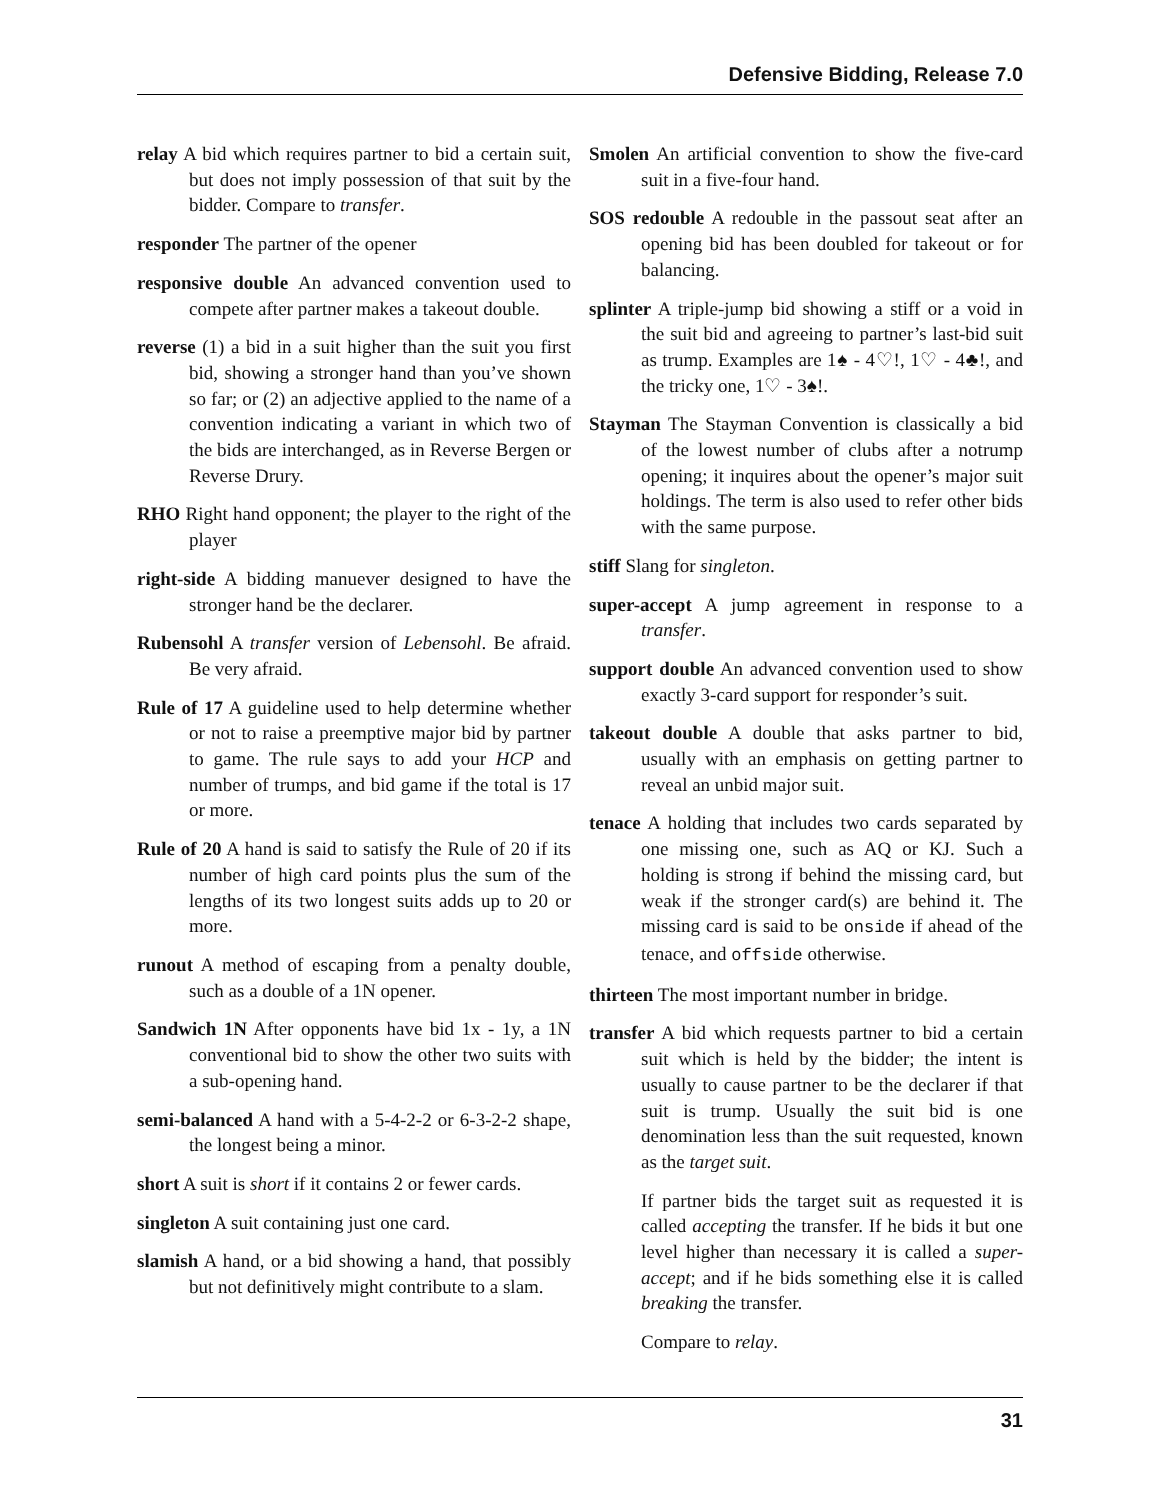Defensive Bidding, Release 7.0
relay A bid which requires partner to bid a certain suit, but does not imply possession of that suit by the bidder. Compare to transfer.
responder The partner of the opener
responsive double An advanced convention used to compete after partner makes a takeout double.
reverse (1) a bid in a suit higher than the suit you first bid, showing a stronger hand than you’ve shown so far; or (2) an adjective applied to the name of a convention indicating a variant in which two of the bids are interchanged, as in Reverse Bergen or Reverse Drury.
RHO Right hand opponent; the player to the right of the player
right-side A bidding manuever designed to have the stronger hand be the declarer.
Rubensohl A transfer version of Lebensohl. Be afraid. Be very afraid.
Rule of 17 A guideline used to help determine whether or not to raise a preemptive major bid by partner to game. The rule says to add your HCP and number of trumps, and bid game if the total is 17 or more.
Rule of 20 A hand is said to satisfy the Rule of 20 if its number of high card points plus the sum of the lengths of its two longest suits adds up to 20 or more.
runout A method of escaping from a penalty double, such as a double of a 1N opener.
Sandwich 1N After opponents have bid 1x - 1y, a 1N conventional bid to show the other two suits with a sub-opening hand.
semi-balanced A hand with a 5-4-2-2 or 6-3-2-2 shape, the longest being a minor.
short A suit is short if it contains 2 or fewer cards.
singleton A suit containing just one card.
slamish A hand, or a bid showing a hand, that possibly but not definitively might contribute to a slam.
Smolen An artificial convention to show the five-card suit in a five-four hand.
SOS redouble A redouble in the passout seat after an opening bid has been doubled for takeout or for balancing.
splinter A triple-jump bid showing a stiff or a void in the suit bid and agreeing to partner’s last-bid suit as trump. Examples are 1♠ - 4♡!, 1♡ - 4♣!, and the tricky one, 1♡ - 3♠!.
Stayman The Stayman Convention is classically a bid of the lowest number of clubs after a notrump opening; it inquires about the opener’s major suit holdings. The term is also used to refer other bids with the same purpose.
stiff Slang for singleton.
super-accept A jump agreement in response to a transfer.
support double An advanced convention used to show exactly 3-card support for responder’s suit.
takeout double A double that asks partner to bid, usually with an emphasis on getting partner to reveal an unbid major suit.
tenace A holding that includes two cards separated by one missing one, such as AQ or KJ. Such a holding is strong if behind the missing card, but weak if the stronger card(s) are behind it. The missing card is said to be onside if ahead of the tenace, and offside otherwise.
thirteen The most important number in bridge.
transfer A bid which requests partner to bid a certain suit which is held by the bidder; the intent is usually to cause partner to be the declarer if that suit is trump. Usually the suit bid is one denomination less than the suit requested, known as the target suit.
If partner bids the target suit as requested it is called accepting the transfer. If he bids it but one level higher than necessary it is called a super-accept; and if he bids something else it is called breaking the transfer.
Compare to relay.
31